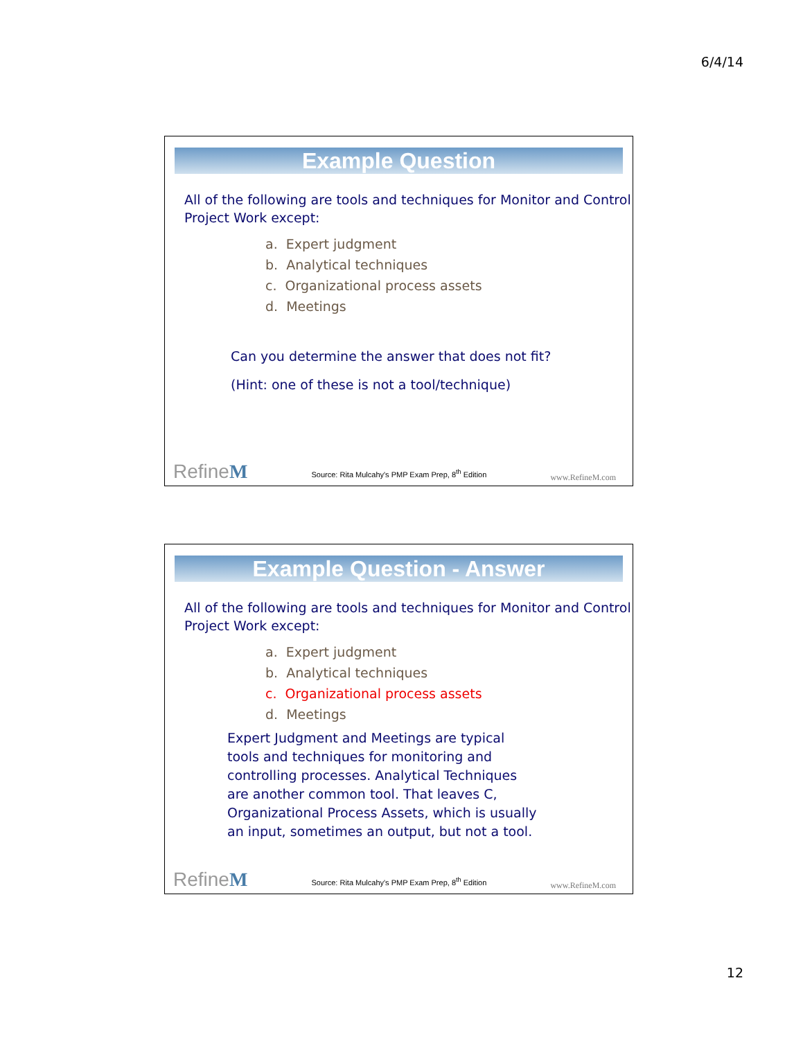6/4/14
Example Question
All of the following are tools and techniques for Monitor and Control Project Work except:
a. Expert judgment
b. Analytical techniques
c. Organizational process assets
d. Meetings
Can you determine the answer that does not fit?
(Hint: one of these is not a tool/technique)
RefineM Source: Rita Mulcahy's PMP Exam Prep, 8<sup>th</sup> Edition www.RefineM.com
Example Question - Answer
All of the following are tools and techniques for Monitor and Control Project Work except:
a. Expert judgment
b. Analytical techniques
c. Organizational process assets
d. Meetings
Expert Judgment and Meetings are typical tools and techniques for monitoring and controlling processes. Analytical Techniques are another common tool. That leaves C, Organizational Process Assets, which is usually an input, sometimes an output, but not a tool.
RefineM Source: Rita Mulcahy's PMP Exam Prep, 8<sup>th</sup> Edition www.RefineM.com
12